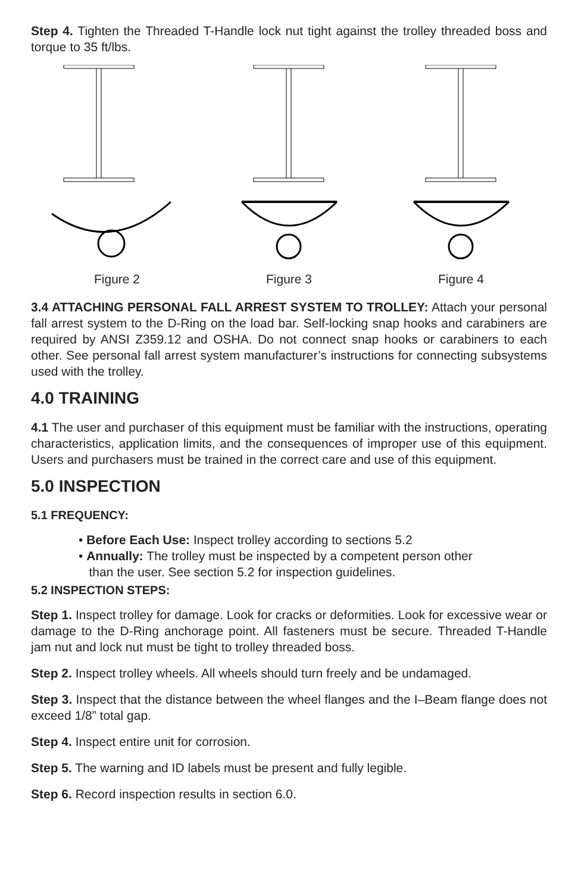Step 4. Tighten the Threaded T-Handle lock nut tight against the trolley threaded boss and torque to 35 ft/lbs.
Figure 2 Figure 3 Figure 4
3.4 ATTACHING PERSONAL FALL ARREST SYSTEM TO TROLLEY: Attach your personal fall arrest system to the D-Ring on the load bar. Self-locking snap hooks and carabiners are required by ANSI Z359.12 and OSHA. Do not connect snap hooks or carabiners to each other. See personal fall arrest system manufacturer’s instructions for connecting subsystems used with the trolley.
4.0 TRAINING
4.1 The user and purchaser of this equipment must be familiar with the instructions, operating characteristics, application limits, and the consequences of improper use of this equipment. Users and purchasers must be trained in the correct care and use of this equipment.
5.0 INSPECTION
5.1 FREQUENCY:
• Before Each Use: Inspect trolley according to sections 5.2
• Annually: The trolley must be inspected by a competent person other
than the user. See section 5.2 for inspection guidelines.
5.2 INSPECTION STEPS:
Step 1. Inspect trolley for damage. Look for cracks or deformities. Look for excessive wear or damage to the D-Ring anchorage point. All fasteners must be secure. Threaded T-Handle jam nut and lock nut must be tight to trolley threaded boss.
Step 2. Inspect trolley wheels. All wheels should turn freely and be undamaged.
Step 3. Inspect that the distance between the wheel flanges and the I–Beam flange does not exceed 1/8” total gap.
Step 4. Inspect entire unit for corrosion.
Step 5. The warning and ID labels must be present and fully legible.
Step 6. Record inspection results in section 6.0.